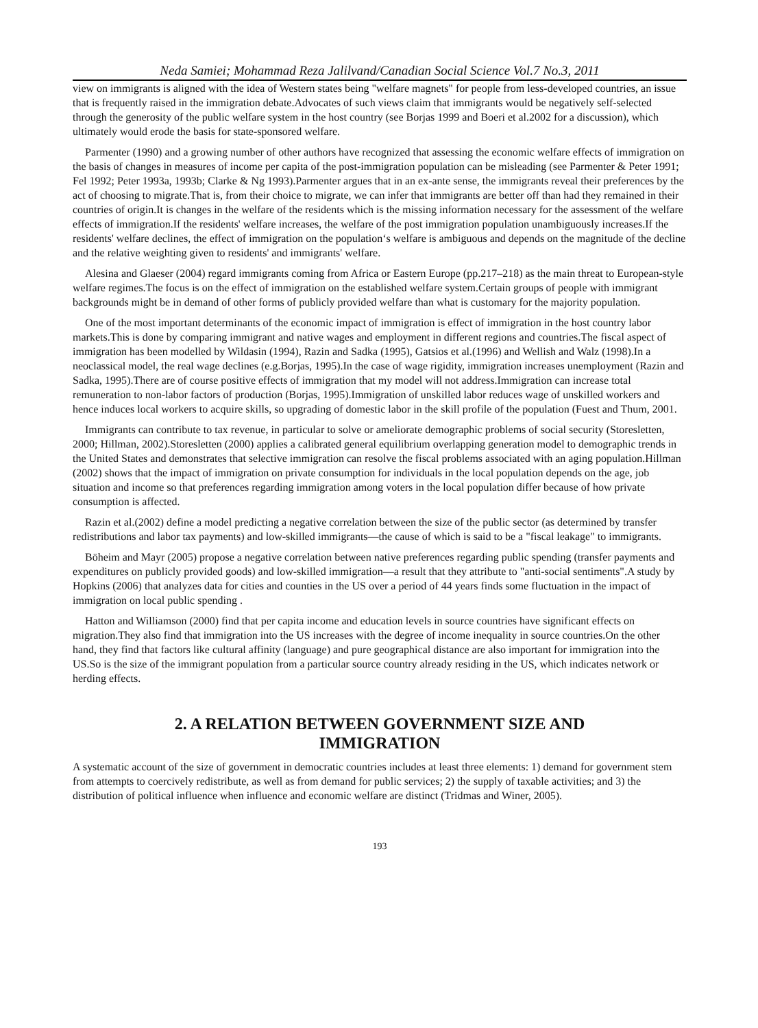Neda Samiei; Mohammad Reza Jalilvand/Canadian Social Science Vol.7 No.3, 2011
view on immigrants is aligned with the idea of Western states being "welfare magnets" for people from less-developed countries, an issue that is frequently raised in the immigration debate.Advocates of such views claim that immigrants would be negatively self-selected through the generosity of the public welfare system in the host country (see Borjas 1999 and Boeri et al.2002 for a discussion), which ultimately would erode the basis for state-sponsored welfare.
Parmenter (1990) and a growing number of other authors have recognized that assessing the economic welfare effects of immigration on the basis of changes in measures of income per capita of the post-immigration population can be misleading (see Parmenter & Peter 1991; Fel 1992; Peter 1993a, 1993b; Clarke & Ng 1993).Parmenter argues that in an ex-ante sense, the immigrants reveal their preferences by the act of choosing to migrate.That is, from their choice to migrate, we can infer that immigrants are better off than had they remained in their countries of origin.It is changes in the welfare of the residents which is the missing information necessary for the assessment of the welfare effects of immigration.If the residents' welfare increases, the welfare of the post immigration population unambiguously increases.If the residents' welfare declines, the effect of immigration on the population‘s welfare is ambiguous and depends on the magnitude of the decline and the relative weighting given to residents' and immigrants' welfare.
Alesina and Glaeser (2004) regard immigrants coming from Africa or Eastern Europe (pp.217–218) as the main threat to European-style welfare regimes.The focus is on the effect of immigration on the established welfare system.Certain groups of people with immigrant backgrounds might be in demand of other forms of publicly provided welfare than what is customary for the majority population.
One of the most important determinants of the economic impact of immigration is effect of immigration in the host country labor markets.This is done by comparing immigrant and native wages and employment in different regions and countries.The fiscal aspect of immigration has been modelled by Wildasin (1994), Razin and Sadka (1995), Gatsios et al.(1996) and Wellish and Walz (1998).In a neoclassical model, the real wage declines (e.g.Borjas, 1995).In the case of wage rigidity, immigration increases unemployment (Razin and Sadka, 1995).There are of course positive effects of immigration that my model will not address.Immigration can increase total remuneration to non-labor factors of production (Borjas, 1995).Immigration of unskilled labor reduces wage of unskilled workers and hence induces local workers to acquire skills, so upgrading of domestic labor in the skill profile of the population (Fuest and Thum, 2001.
Immigrants can contribute to tax revenue, in particular to solve or ameliorate demographic problems of social security (Storesletten, 2000; Hillman, 2002).Storesletten (2000) applies a calibrated general equilibrium overlapping generation model to demographic trends in the United States and demonstrates that selective immigration can resolve the fiscal problems associated with an aging population.Hillman (2002) shows that the impact of immigration on private consumption for individuals in the local population depends on the age, job situation and income so that preferences regarding immigration among voters in the local population differ because of how private consumption is affected.
Razin et al.(2002) define a model predicting a negative correlation between the size of the public sector (as determined by transfer redistributions and labor tax payments) and low-skilled immigrants—the cause of which is said to be a "fiscal leakage" to immigrants.
Böheim and Mayr (2005) propose a negative correlation between native preferences regarding public spending (transfer payments and expenditures on publicly provided goods) and low-skilled immigration—a result that they attribute to "anti-social sentiments".A study by Hopkins (2006) that analyzes data for cities and counties in the US over a period of 44 years finds some fluctuation in the impact of immigration on local public spending .
Hatton and Williamson (2000) find that per capita income and education levels in source countries have significant effects on migration.They also find that immigration into the US increases with the degree of income inequality in source countries.On the other hand, they find that factors like cultural affinity (language) and pure geographical distance are also important for immigration into the US.So is the size of the immigrant population from a particular source country already residing in the US, which indicates network or herding effects.
2. A RELATION BETWEEN GOVERNMENT SIZE AND IMMIGRATION
A systematic account of the size of government in democratic countries includes at least three elements: 1) demand for government stem from attempts to coercively redistribute, as well as from demand for public services; 2) the supply of taxable activities; and 3) the distribution of political influence when influence and economic welfare are distinct (Tridmas and Winer, 2005).
193